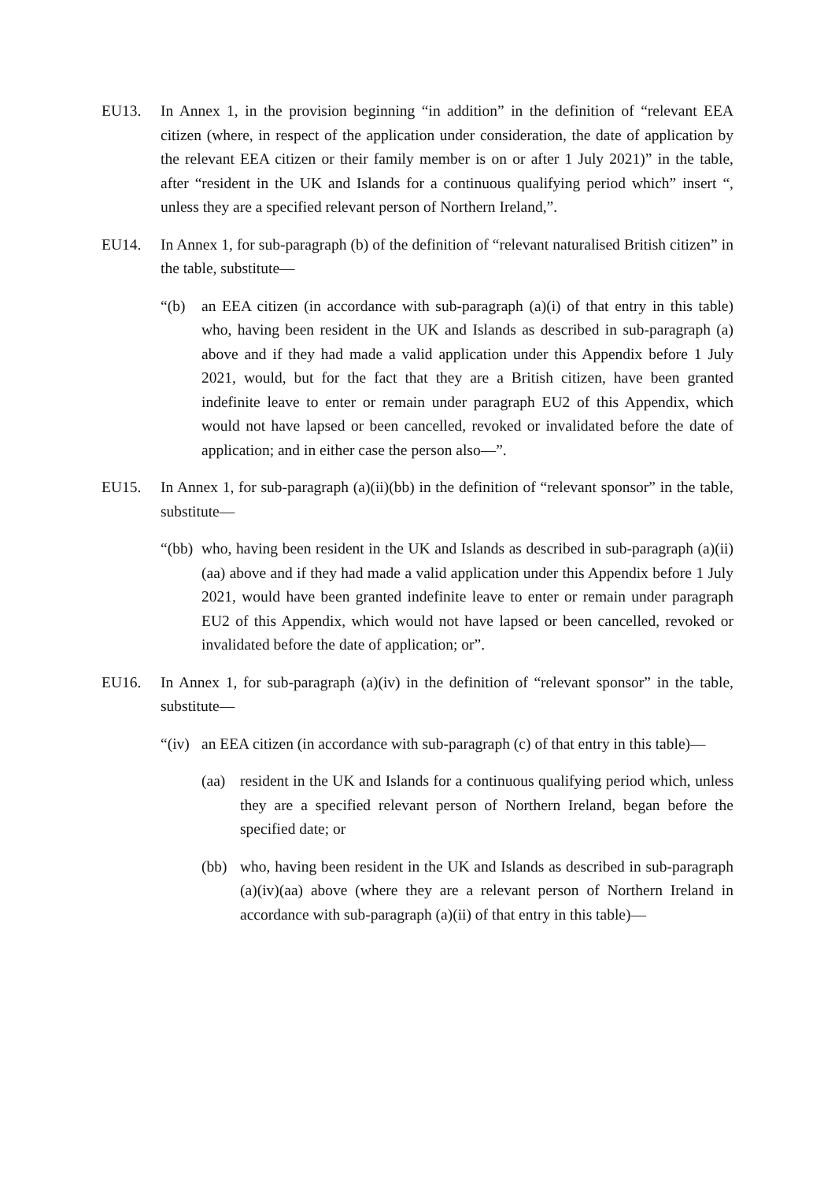EU13. In Annex 1, in the provision beginning “in addition” in the definition of “relevant EEA citizen (where, in respect of the application under consideration, the date of application by the relevant EEA citizen or their family member is on or after 1 July 2021)” in the table, after “resident in the UK and Islands for a continuous qualifying period which” insert “, unless they are a specified relevant person of Northern Ireland,”.
EU14. In Annex 1, for sub-paragraph (b) of the definition of “relevant naturalised British citizen” in the table, substitute—
“(b) an EEA citizen (in accordance with sub-paragraph (a)(i) of that entry in this table) who, having been resident in the UK and Islands as described in sub-paragraph (a) above and if they had made a valid application under this Appendix before 1 July 2021, would, but for the fact that they are a British citizen, have been granted indefinite leave to enter or remain under paragraph EU2 of this Appendix, which would not have lapsed or been cancelled, revoked or invalidated before the date of application; and in either case the person also—”.
EU15. In Annex 1, for sub-paragraph (a)(ii)(bb) in the definition of “relevant sponsor” in the table, substitute—
“(bb)
who, having been resident in the UK and Islands as described in sub-paragraph (a)(ii)(aa) above and if they had made a valid application under this Appendix before 1 July 2021, would have been granted indefinite leave to enter or remain under paragraph EU2 of this Appendix, which would not have lapsed or been cancelled, revoked or invalidated before the date of application; or”.
EU16. In Annex 1, for sub-paragraph (a)(iv) in the definition of “relevant sponsor” in the table, substitute—
“(iv)
an EEA citizen (in accordance with sub-paragraph (c) of that entry in this table)—
(aa) resident in the UK and Islands for a continuous qualifying period which, unless they are a specified relevant person of Northern Ireland, began before the specified date; or
(bb) who, having been resident in the UK and Islands as described in sub-paragraph (a)(iv)(aa) above (where they are a relevant person of Northern Ireland in accordance with sub-paragraph (a)(ii) of that entry in this table)—